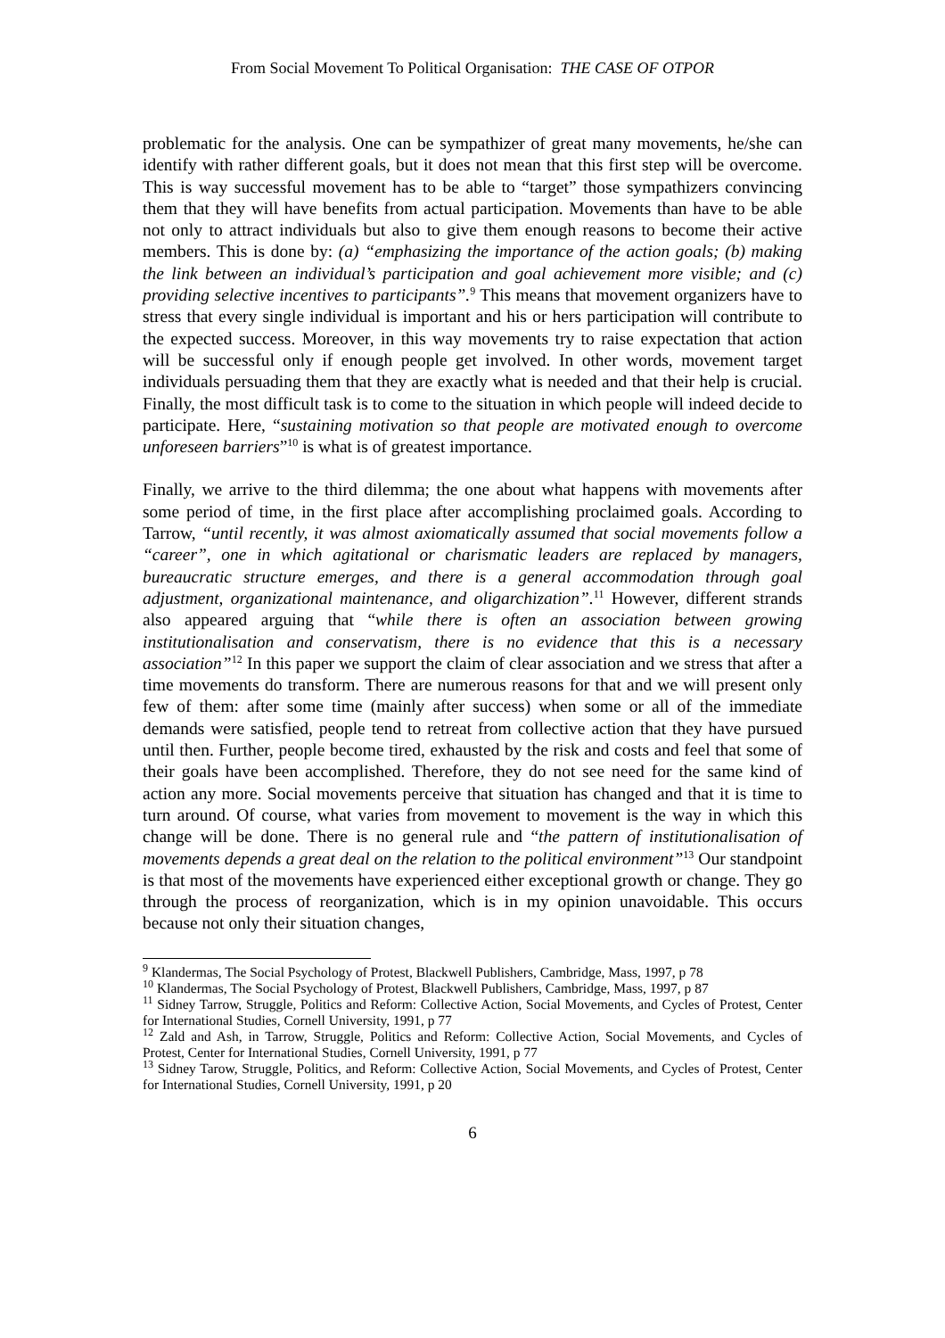From Social Movement To Political Organisation: THE CASE OF OTPOR
problematic for the analysis. One can be sympathizer of great many movements, he/she can identify with rather different goals, but it does not mean that this first step will be overcome. This is way successful movement has to be able to “target” those sympathizers convincing them that they will have benefits from actual participation. Movements than have to be able not only to attract individuals but also to give them enough reasons to become their active members. This is done by: (a) “emphasizing the importance of the action goals; (b) making the link between an individual’s participation and goal achievement more visible; and (c) providing selective incentives to participants”.<sup>9</sup> This means that movement organizers have to stress that every single individual is important and his or hers participation will contribute to the expected success. Moreover, in this way movements try to raise expectation that action will be successful only if enough people get involved. In other words, movement target individuals persuading them that they are exactly what is needed and that their help is crucial. Finally, the most difficult task is to come to the situation in which people will indeed decide to participate. Here, “sustaining motivation so that people are motivated enough to overcome unforeseen barriers”<sup>10</sup> is what is of greatest importance.
Finally, we arrive to the third dilemma; the one about what happens with movements after some period of time, in the first place after accomplishing proclaimed goals. According to Tarrow, “until recently, it was almost axiomatically assumed that social movements follow a “career”, one in which agitational or charismatic leaders are replaced by managers, bureaucratic structure emerges, and there is a general accommodation through goal adjustment, organizational maintenance, and oligarchization”.<sup>11</sup> However, different strands also appeared arguing that “while there is often an association between growing institutionalisation and conservatism, there is no evidence that this is a necessary association”<sup>12</sup> In this paper we support the claim of clear association and we stress that after a time movements do transform. There are numerous reasons for that and we will present only few of them: after some time (mainly after success) when some or all of the immediate demands were satisfied, people tend to retreat from collective action that they have pursued until then. Further, people become tired, exhausted by the risk and costs and feel that some of their goals have been accomplished. Therefore, they do not see need for the same kind of action any more. Social movements perceive that situation has changed and that it is time to turn around. Of course, what varies from movement to movement is the way in which this change will be done. There is no general rule and “the pattern of institutionalisation of movements depends a great deal on the relation to the political environment”<sup>13</sup> Our standpoint is that most of the movements have experienced either exceptional growth or change. They go through the process of reorganization, which is in my opinion unavoidable. This occurs because not only their situation changes,
<sup>9</sup> Klandermas, The Social Psychology of Protest, Blackwell Publishers, Cambridge, Mass, 1997, p 78
<sup>10</sup> Klandermas, The Social Psychology of Protest, Blackwell Publishers, Cambridge, Mass, 1997, p 87
<sup>11</sup> Sidney Tarrow, Struggle, Politics and Reform: Collective Action, Social Movements, and Cycles of Protest, Center for International Studies, Cornell University, 1991, p 77
<sup>12</sup> Zald and Ash, in Tarrow, Struggle, Politics and Reform: Collective Action, Social Movements, and Cycles of Protest, Center for International Studies, Cornell University, 1991, p 77
<sup>13</sup> Sidney Tarow, Struggle, Politics, and Reform: Collective Action, Social Movements, and Cycles of Protest, Center for International Studies, Cornell University, 1991, p 20
6